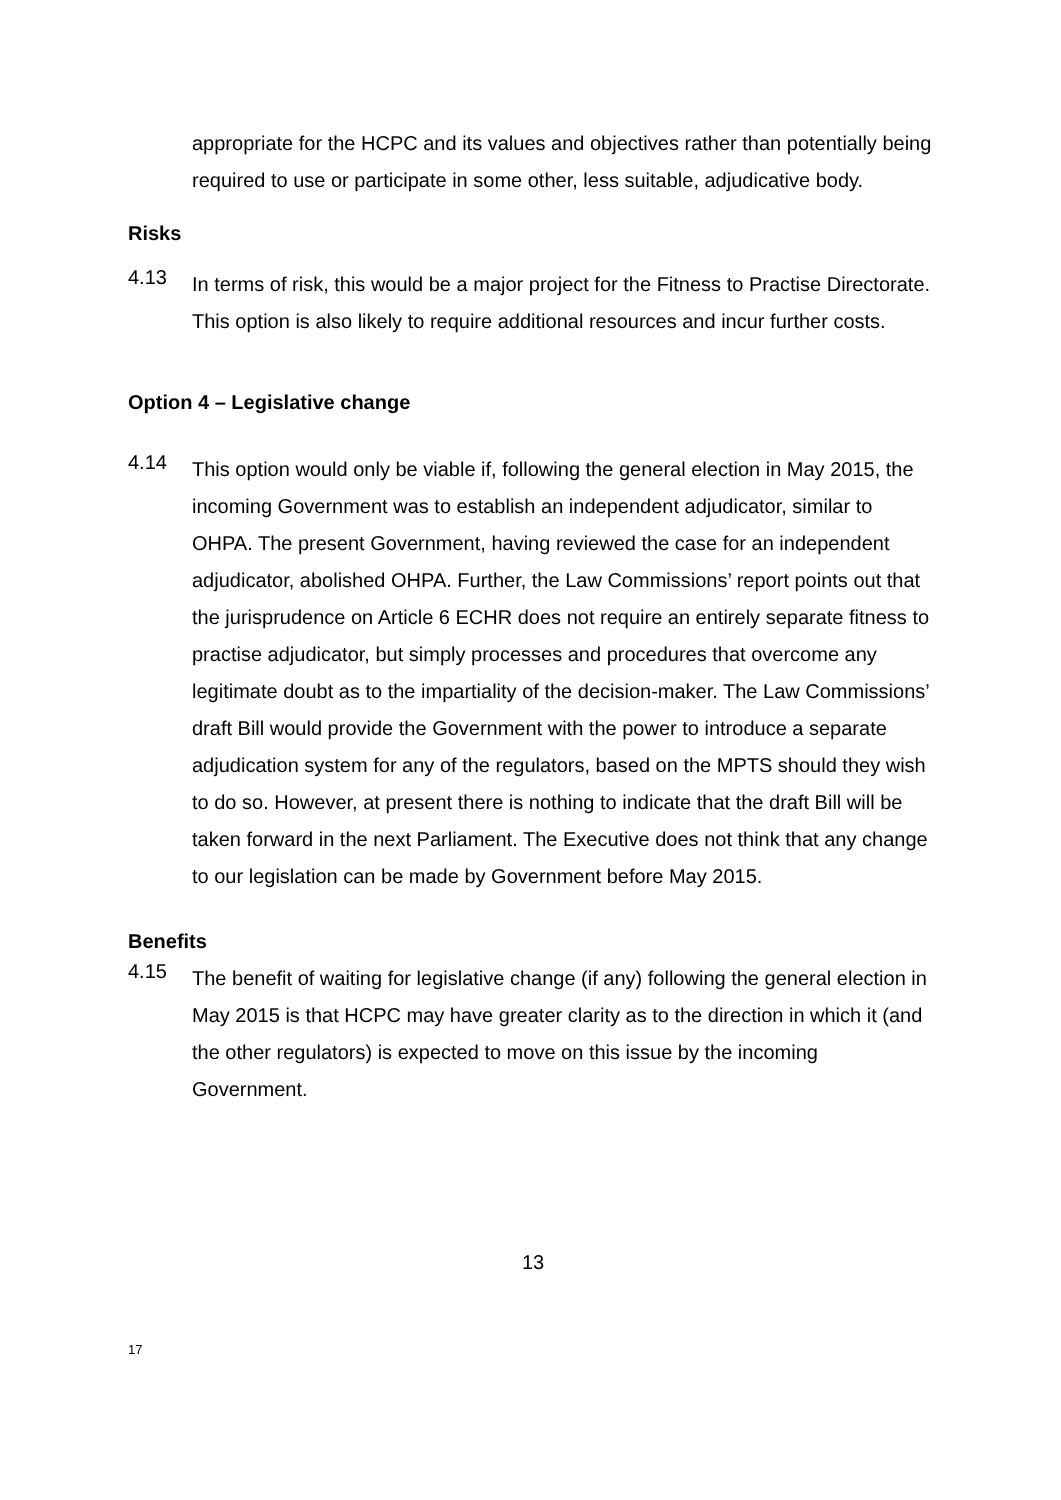appropriate for the HCPC and its values and objectives rather than potentially being required to use or participate in some other, less suitable, adjudicative body.
Risks
4.13
In terms of risk, this would be a major project for the Fitness to Practise Directorate. This option is also likely to require additional resources and incur further costs.
Option 4 – Legislative change
4.14
This option would only be viable if, following the general election in May 2015, the incoming Government was to establish an independent adjudicator, similar to OHPA. The present Government, having reviewed the case for an independent adjudicator, abolished OHPA. Further, the Law Commissions’ report points out that the jurisprudence on Article 6 ECHR does not require an entirely separate fitness to practise adjudicator, but simply processes and procedures that overcome any legitimate doubt as to the impartiality of the decision-maker. The Law Commissions’ draft Bill would provide the Government with the power to introduce a separate adjudication system for any of the regulators, based on the MPTS should they wish to do so. However, at present there is nothing to indicate that the draft Bill will be taken forward in the next Parliament. The Executive does not think that any change to our legislation can be made by Government before May 2015.
Benefits
4.15
The benefit of waiting for legislative change (if any) following the general election in May 2015 is that HCPC may have greater clarity as to the direction in which it (and the other regulators) is expected to move on this issue by the incoming Government.
13
17